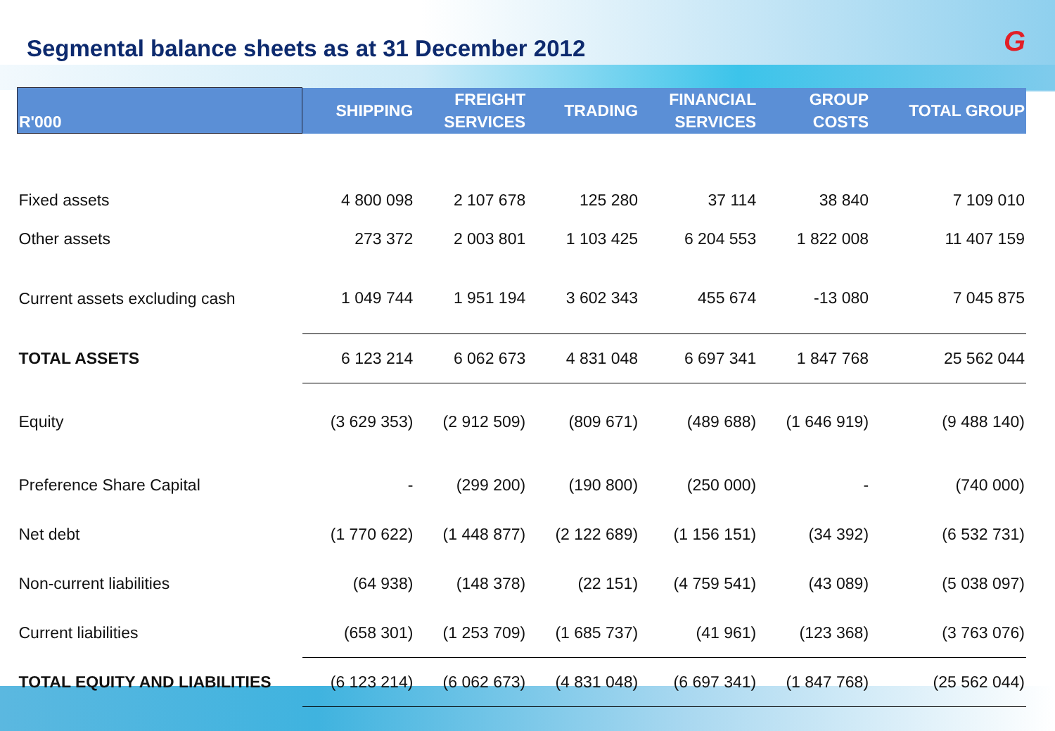Segmental balance sheets as at 31 December 2012
G
| R'000 | SHIPPING | FREIGHT SERVICES | TRADING | FINANCIAL SERVICES | GROUP COSTS | TOTAL GROUP |
| --- | --- | --- | --- | --- | --- | --- |
| Fixed assets | 4 800 098 | 2 107 678 | 125 280 | 37 114 | 38 840 | 7 109 010 |
| Other assets | 273 372 | 2 003 801 | 1 103 425 | 6 204 553 | 1 822 008 | 11 407 159 |
| Current assets excluding cash | 1 049 744 | 1 951 194 | 3 602 343 | 455 674 | -13 080 | 7 045 875 |
| TOTAL ASSETS | 6 123 214 | 6 062 673 | 4 831 048 | 6 697 341 | 1 847 768 | 25 562 044 |
| Equity | (3 629 353) | (2 912 509) | (809 671) | (489 688) | (1 646 919) | (9 488 140) |
| Preference Share Capital | - | (299 200) | (190 800) | (250 000) | - | (740 000) |
| Net debt | (1 770 622) | (1 448 877) | (2 122 689) | (1 156 151) | (34 392) | (6 532 731) |
| Non-current liabilities | (64 938) | (148 378) | (22 151) | (4 759 541) | (43 089) | (5 038 097) |
| Current liabilities | (658 301) | (1 253 709) | (1 685 737) | (41 961) | (123 368) | (3 763 076) |
| TOTAL EQUITY AND LIABILITIES | (6 123 214) | (6 062 673) | (4 831 048) | (6 697 341) | (1 847 768) | (25 562 044) |